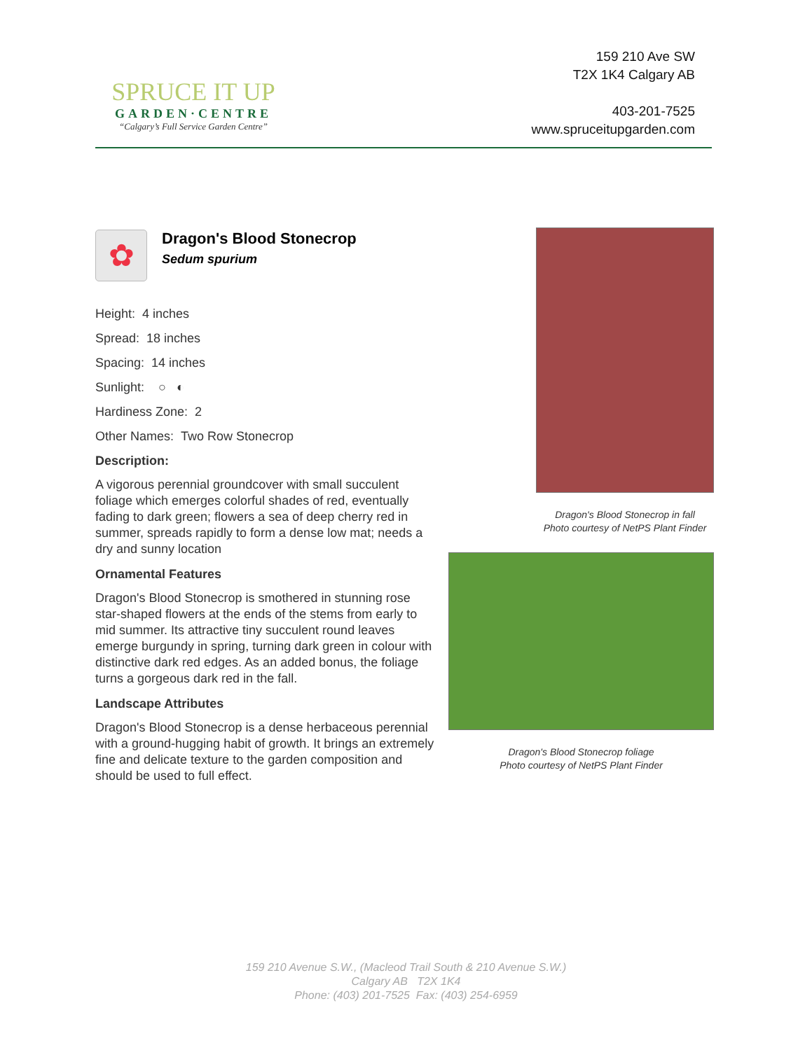SPRUCE IT UP
GARDEN·CENTRE
“Calgary’s Full Service Garden Centre”
159 210 Ave SW
T2X 1K4 Calgary AB
403-201-7525
www.spruceitupgarden.com
✿
Dragon's Blood Stonecrop
Sedum spurium
Height: 4 inches
Spread: 18 inches
Spacing: 14 inches
Sunlight: ○ ◐
Hardiness Zone: 2
Other Names: Two Row Stonecrop
Description:
A vigorous perennial groundcover with small succulent foliage which emerges colorful shades of red, eventually fading to dark green; flowers a sea of deep cherry red in summer, spreads rapidly to form a dense low mat; needs a dry and sunny location
Ornamental Features
Dragon's Blood Stonecrop is smothered in stunning rose star-shaped flowers at the ends of the stems from early to mid summer. Its attractive tiny succulent round leaves emerge burgundy in spring, turning dark green in colour with distinctive dark red edges. As an added bonus, the foliage turns a gorgeous dark red in the fall.
Landscape Attributes
Dragon's Blood Stonecrop is a dense herbaceous perennial with a ground-hugging habit of growth. It brings an extremely fine and delicate texture to the garden composition and should be used to full effect.
Dragon's Blood Stonecrop in fall
Photo courtesy of NetPS Plant Finder
Dragon's Blood Stonecrop foliage
Photo courtesy of NetPS Plant Finder
159 210 Avenue S.W., (Macleod Trail South & 210 Avenue S.W.)
Calgary AB T2X 1K4
Phone: (403) 201-7525 Fax: (403) 254-6959